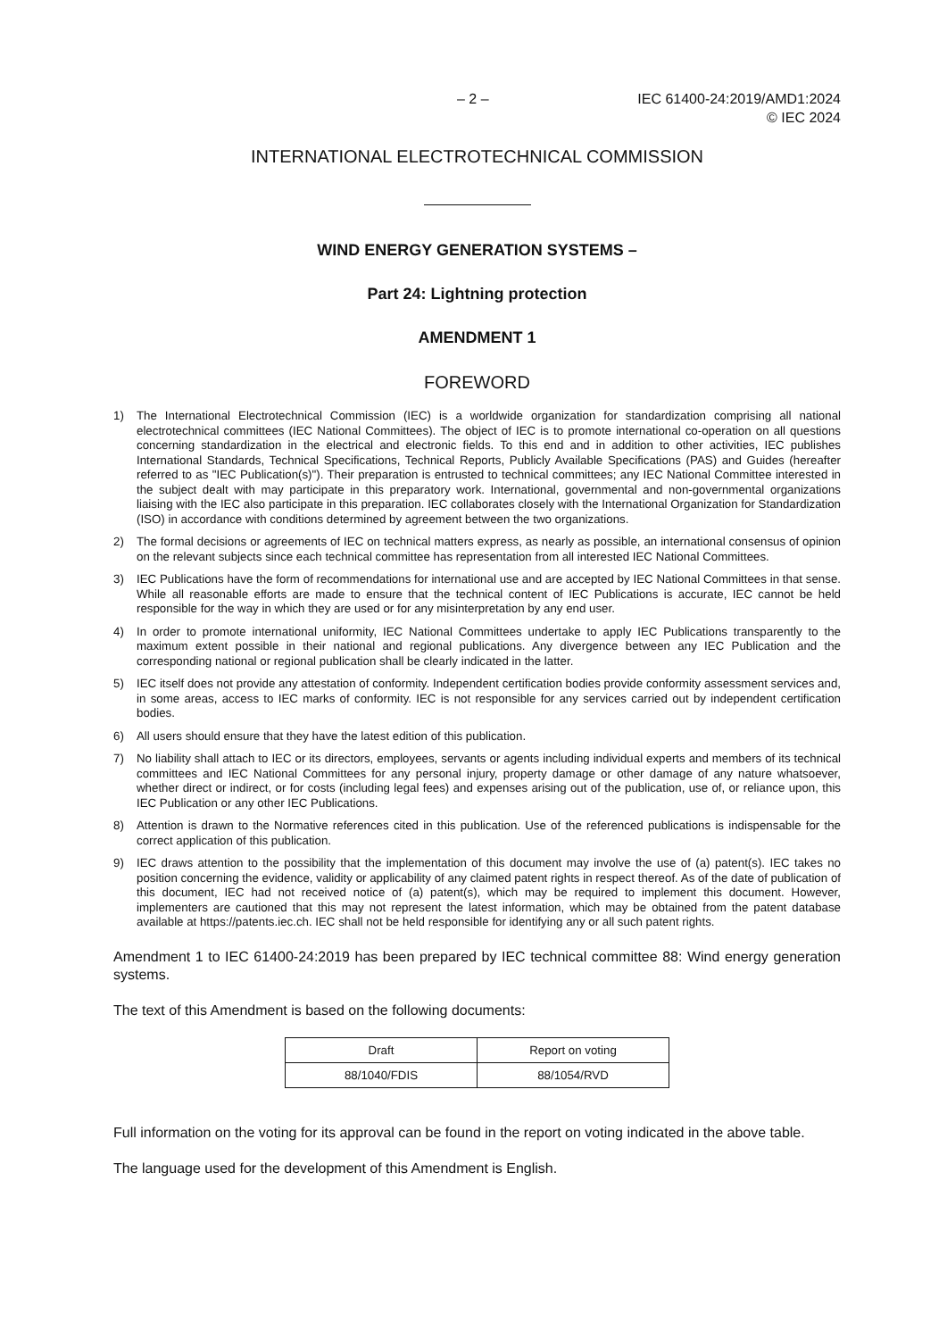– 2 – IEC 61400-24:2019/AMD1:2024
© IEC 2024
INTERNATIONAL ELECTROTECHNICAL COMMISSION
WIND ENERGY GENERATION SYSTEMS –
Part 24: Lightning protection
AMENDMENT 1
FOREWORD
1) The International Electrotechnical Commission (IEC) is a worldwide organization for standardization comprising all national electrotechnical committees (IEC National Committees). The object of IEC is to promote international co-operation on all questions concerning standardization in the electrical and electronic fields. To this end and in addition to other activities, IEC publishes International Standards, Technical Specifications, Technical Reports, Publicly Available Specifications (PAS) and Guides (hereafter referred to as "IEC Publication(s)"). Their preparation is entrusted to technical committees; any IEC National Committee interested in the subject dealt with may participate in this preparatory work. International, governmental and non-governmental organizations liaising with the IEC also participate in this preparation. IEC collaborates closely with the International Organization for Standardization (ISO) in accordance with conditions determined by agreement between the two organizations.
2) The formal decisions or agreements of IEC on technical matters express, as nearly as possible, an international consensus of opinion on the relevant subjects since each technical committee has representation from all interested IEC National Committees.
3) IEC Publications have the form of recommendations for international use and are accepted by IEC National Committees in that sense. While all reasonable efforts are made to ensure that the technical content of IEC Publications is accurate, IEC cannot be held responsible for the way in which they are used or for any misinterpretation by any end user.
4) In order to promote international uniformity, IEC National Committees undertake to apply IEC Publications transparently to the maximum extent possible in their national and regional publications. Any divergence between any IEC Publication and the corresponding national or regional publication shall be clearly indicated in the latter.
5) IEC itself does not provide any attestation of conformity. Independent certification bodies provide conformity assessment services and, in some areas, access to IEC marks of conformity. IEC is not responsible for any services carried out by independent certification bodies.
6) All users should ensure that they have the latest edition of this publication.
7) No liability shall attach to IEC or its directors, employees, servants or agents including individual experts and members of its technical committees and IEC National Committees for any personal injury, property damage or other damage of any nature whatsoever, whether direct or indirect, or for costs (including legal fees) and expenses arising out of the publication, use of, or reliance upon, this IEC Publication or any other IEC Publications.
8) Attention is drawn to the Normative references cited in this publication. Use of the referenced publications is indispensable for the correct application of this publication.
9) IEC draws attention to the possibility that the implementation of this document may involve the use of (a) patent(s). IEC takes no position concerning the evidence, validity or applicability of any claimed patent rights in respect thereof. As of the date of publication of this document, IEC had not received notice of (a) patent(s), which may be required to implement this document. However, implementers are cautioned that this may not represent the latest information, which may be obtained from the patent database available at https://patents.iec.ch. IEC shall not be held responsible for identifying any or all such patent rights.
Amendment 1 to IEC 61400-24:2019 has been prepared by IEC technical committee 88: Wind energy generation systems.
The text of this Amendment is based on the following documents:
| Draft | Report on voting |
| --- | --- |
| 88/1040/FDIS | 88/1054/RVD |
Full information on the voting for its approval can be found in the report on voting indicated in the above table.
The language used for the development of this Amendment is English.